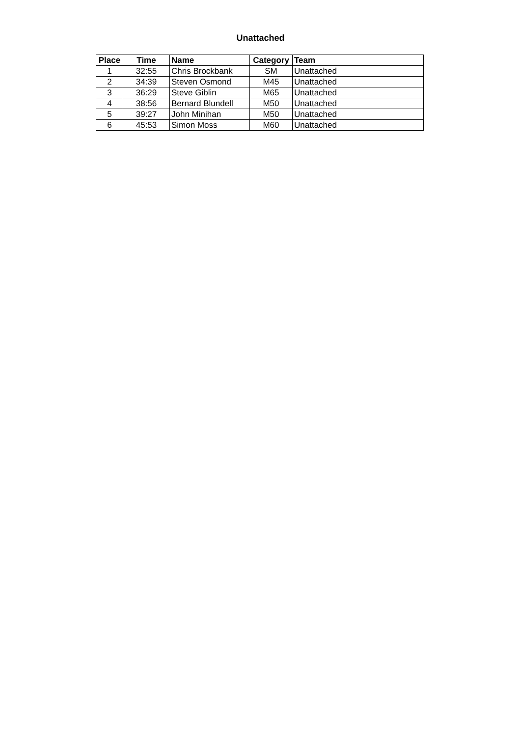Unattached
| Place | Time | Name | Category | Team |
| --- | --- | --- | --- | --- |
| 1 | 32:55 | Chris Brockbank | SM | Unattached |
| 2 | 34:39 | Steven Osmond | M45 | Unattached |
| 3 | 36:29 | Steve Giblin | M65 | Unattached |
| 4 | 38:56 | Bernard Blundell | M50 | Unattached |
| 5 | 39:27 | John Minihan | M50 | Unattached |
| 6 | 45:53 | Simon Moss | M60 | Unattached |